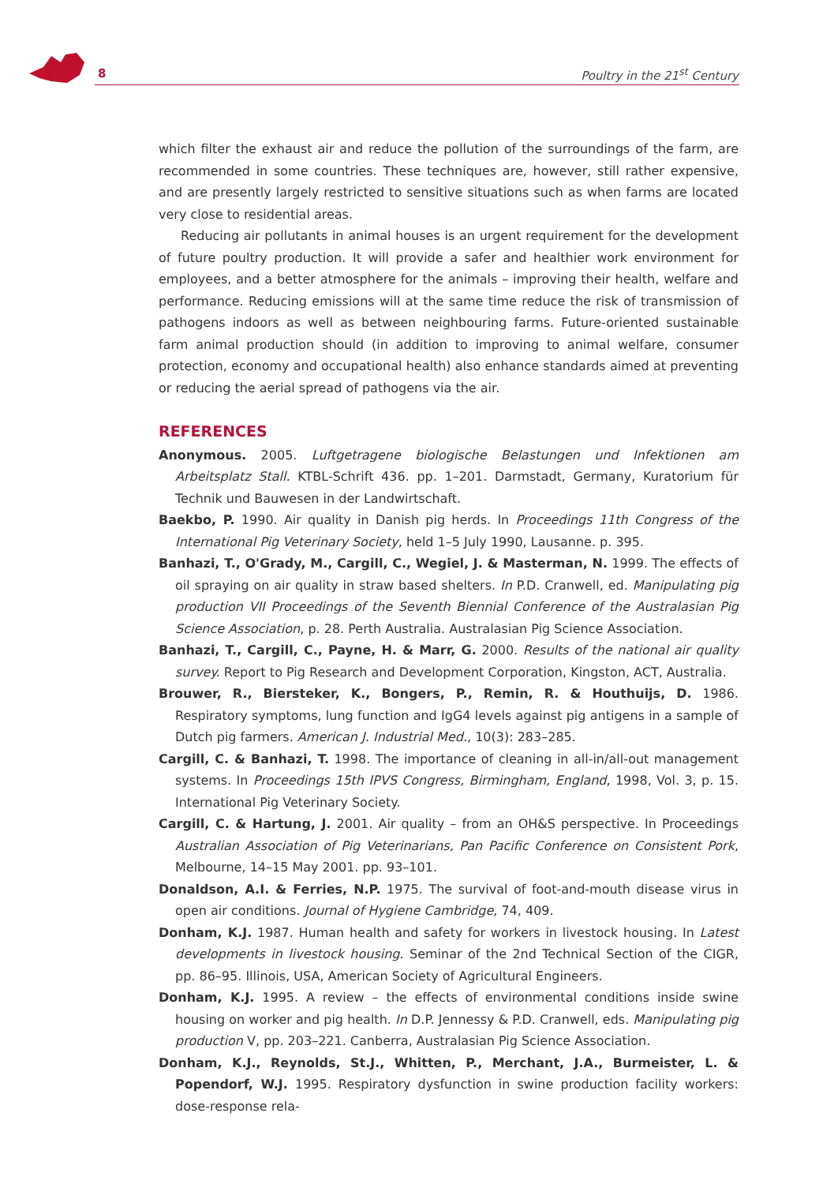8 Poultry in the 21<sup>st</sup> Century
which filter the exhaust air and reduce the pollution of the surroundings of the farm, are recommended in some countries. These techniques are, however, still rather expensive, and are presently largely restricted to sensitive situations such as when farms are located very close to residential areas.
Reducing air pollutants in animal houses is an urgent requirement for the development of future poultry production. It will provide a safer and healthier work environment for employees, and a better atmosphere for the animals – improving their health, welfare and performance. Reducing emissions will at the same time reduce the risk of transmission of pathogens indoors as well as between neighbouring farms. Future-oriented sustainable farm animal production should (in addition to improving to animal welfare, consumer protection, economy and occupational health) also enhance standards aimed at preventing or reducing the aerial spread of pathogens via the air.
REFERENCES
Anonymous. 2005. Luftgetragene biologische Belastungen und Infektionen am Arbeitsplatz Stall. KTBL-Schrift 436. pp. 1–201. Darmstadt, Germany, Kuratorium für Technik und Bauwesen in der Landwirtschaft.
Baekbo, P. 1990. Air quality in Danish pig herds. In Proceedings 11th Congress of the International Pig Veterinary Society, held 1–5 July 1990, Lausanne. p. 395.
Banhazi, T., O'Grady, M., Cargill, C., Wegiel, J. & Masterman, N. 1999. The effects of oil spraying on air quality in straw based shelters. In P.D. Cranwell, ed. Manipulating pig production VII Proceedings of the Seventh Biennial Conference of the Australasian Pig Science Association, p. 28. Perth Australia. Australasian Pig Science Association.
Banhazi, T., Cargill, C., Payne, H. & Marr, G. 2000. Results of the national air quality survey. Report to Pig Research and Development Corporation, Kingston, ACT, Australia.
Brouwer, R., Biersteker, K., Bongers, P., Remin, R. & Houthuijs, D. 1986. Respiratory symptoms, lung function and IgG4 levels against pig antigens in a sample of Dutch pig farmers. American J. Industrial Med., 10(3): 283–285.
Cargill, C. & Banhazi, T. 1998. The importance of cleaning in all-in/all-out management systems. In Proceedings 15th IPVS Congress, Birmingham, England, 1998, Vol. 3, p. 15. International Pig Veterinary Society.
Cargill, C. & Hartung, J. 2001. Air quality – from an OH&S perspective. In Proceedings Australian Association of Pig Veterinarians, Pan Pacific Conference on Consistent Pork, Melbourne, 14–15 May 2001. pp. 93–101.
Donaldson, A.I. & Ferries, N.P. 1975. The survival of foot-and-mouth disease virus in open air conditions. Journal of Hygiene Cambridge, 74, 409.
Donham, K.J. 1987. Human health and safety for workers in livestock housing. In Latest developments in livestock housing. Seminar of the 2nd Technical Section of the CIGR, pp. 86–95. Illinois, USA, American Society of Agricultural Engineers.
Donham, K.J. 1995. A review – the effects of environmental conditions inside swine housing on worker and pig health. In D.P. Jennessy & P.D. Cranwell, eds. Manipulating pig production V, pp. 203–221. Canberra, Australasian Pig Science Association.
Donham, K.J., Reynolds, St.J., Whitten, P., Merchant, J.A., Burmeister, L. & Popendorf, W.J. 1995. Respiratory dysfunction in swine production facility workers: dose-response rela-